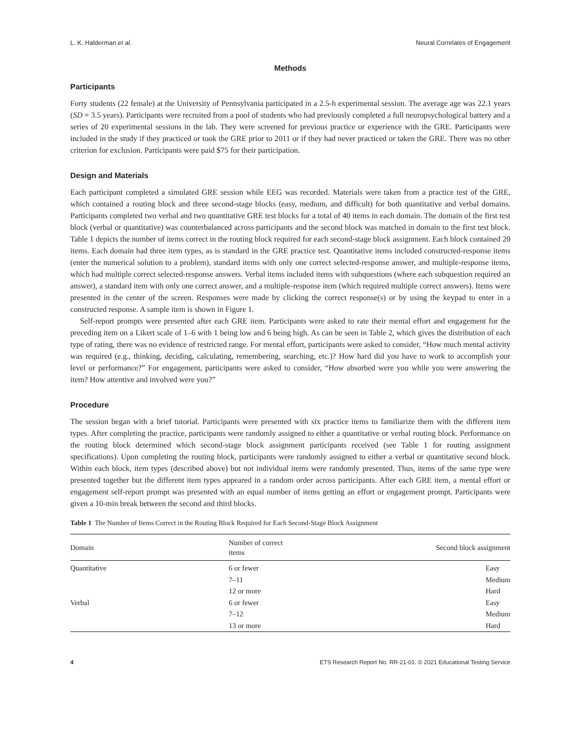L. K. Halderman et al. Neural Correlates of Engagement
Methods
Participants
Forty students (22 female) at the University of Pennsylvania participated in a 2.5-h experimental session. The average age was 22.1 years (SD = 3.5 years). Participants were recruited from a pool of students who had previously completed a full neuropsychological battery and a series of 20 experimental sessions in the lab. They were screened for previous practice or experience with the GRE. Participants were included in the study if they practiced or took the GRE prior to 2011 or if they had never practiced or taken the GRE. There was no other criterion for exclusion. Participants were paid $75 for their participation.
Design and Materials
Each participant completed a simulated GRE session while EEG was recorded. Materials were taken from a practice test of the GRE, which contained a routing block and three second-stage blocks (easy, medium, and difficult) for both quantitative and verbal domains. Participants completed two verbal and two quantitative GRE test blocks for a total of 40 items in each domain. The domain of the first test block (verbal or quantitative) was counterbalanced across participants and the second block was matched in domain to the first test block. Table 1 depicts the number of items correct in the routing block required for each second-stage block assignment. Each block contained 20 items. Each domain had three item types, as is standard in the GRE practice test. Quantitative items included constructed-response items (enter the numerical solution to a problem), standard items with only one correct selected-response answer, and multiple-response items, which had multiple correct selected-response answers. Verbal items included items with subquestions (where each subquestion required an answer), a standard item with only one correct answer, and a multiple-response item (which required multiple correct answers). Items were presented in the center of the screen. Responses were made by clicking the correct response(s) or by using the keypad to enter in a constructed response. A sample item is shown in Figure 1.
Self-report prompts were presented after each GRE item. Participants were asked to rate their mental effort and engagement for the preceding item on a Likert scale of 1–6 with 1 being low and 6 being high. As can be seen in Table 2, which gives the distribution of each type of rating, there was no evidence of restricted range. For mental effort, participants were asked to consider, “How much mental activity was required (e.g., thinking, deciding, calculating, remembering, searching, etc.)? How hard did you have to work to accomplish your level or performance?” For engagement, participants were asked to consider, “How absorbed were you while you were answering the item? How attentive and involved were you?”
Procedure
The session began with a brief tutorial. Participants were presented with six practice items to familiarize them with the different item types. After completing the practice, participants were randomly assigned to either a quantitative or verbal routing block. Performance on the routing block determined which second-stage block assignment participants received (see Table 1 for routing assignment specifications). Upon completing the routing block, participants were randomly assigned to either a verbal or quantitative second block. Within each block, item types (described above) but not individual items were randomly presented. Thus, items of the same type were presented together but the different item types appeared in a random order across participants. After each GRE item, a mental effort or engagement self-report prompt was presented with an equal number of items getting an effort or engagement prompt. Participants were given a 10-min break between the second and third blocks.
Table 1 The Number of Items Correct in the Routing Block Required for Each Second-Stage Block Assignment
| Domain | Number of correct items | Second block assignment |
| --- | --- | --- |
| Quantitative | 6 or fewer | Easy |
| | 7–11 | Medium |
| | 12 or more | Hard |
| Verbal | 6 or fewer | Easy |
| | 7–12 | Medium |
| | 13 or more | Hard |
4 ETS Research Report No. RR-21-01. © 2021 Educational Testing Service